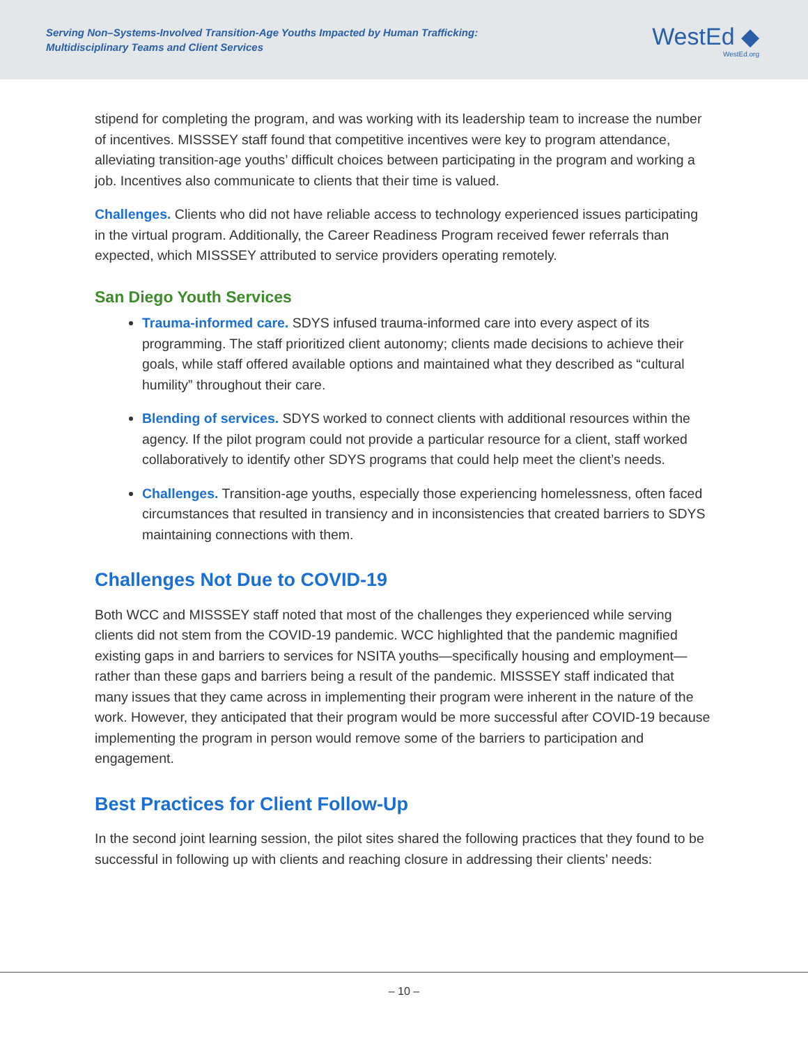Serving Non–Systems-Involved Transition-Age Youths Impacted by Human Trafficking:
Multidisciplinary Teams and Client Services
WestEd ◆
WestEd.org
stipend for completing the program, and was working with its leadership team to increase the number of incentives. MISSSEY staff found that competitive incentives were key to program attendance, alleviating transition-age youths’ difficult choices between participating in the program and working a job. Incentives also communicate to clients that their time is valued.
Challenges. Clients who did not have reliable access to technology experienced issues participating in the virtual program. Additionally, the Career Readiness Program received fewer referrals than expected, which MISSSEY attributed to service providers operating remotely.
San Diego Youth Services
Trauma-informed care. SDYS infused trauma-informed care into every aspect of its programming. The staff prioritized client autonomy; clients made decisions to achieve their goals, while staff offered available options and maintained what they described as “cultural humility” throughout their care.
Blending of services. SDYS worked to connect clients with additional resources within the agency. If the pilot program could not provide a particular resource for a client, staff worked collaboratively to identify other SDYS programs that could help meet the client’s needs.
Challenges. Transition-age youths, especially those experiencing homelessness, often faced circumstances that resulted in transiency and in inconsistencies that created barriers to SDYS maintaining connections with them.
Challenges Not Due to COVID-19
Both WCC and MISSSEY staff noted that most of the challenges they experienced while serving clients did not stem from the COVID-19 pandemic. WCC highlighted that the pandemic magnified existing gaps in and barriers to services for NSITA youths—specifically housing and employment—rather than these gaps and barriers being a result of the pandemic. MISSSEY staff indicated that many issues that they came across in implementing their program were inherent in the nature of the work. However, they anticipated that their program would be more successful after COVID-19 because implementing the program in person would remove some of the barriers to participation and engagement.
Best Practices for Client Follow-Up
In the second joint learning session, the pilot sites shared the following practices that they found to be successful in following up with clients and reaching closure in addressing their clients’ needs:
– 10 –